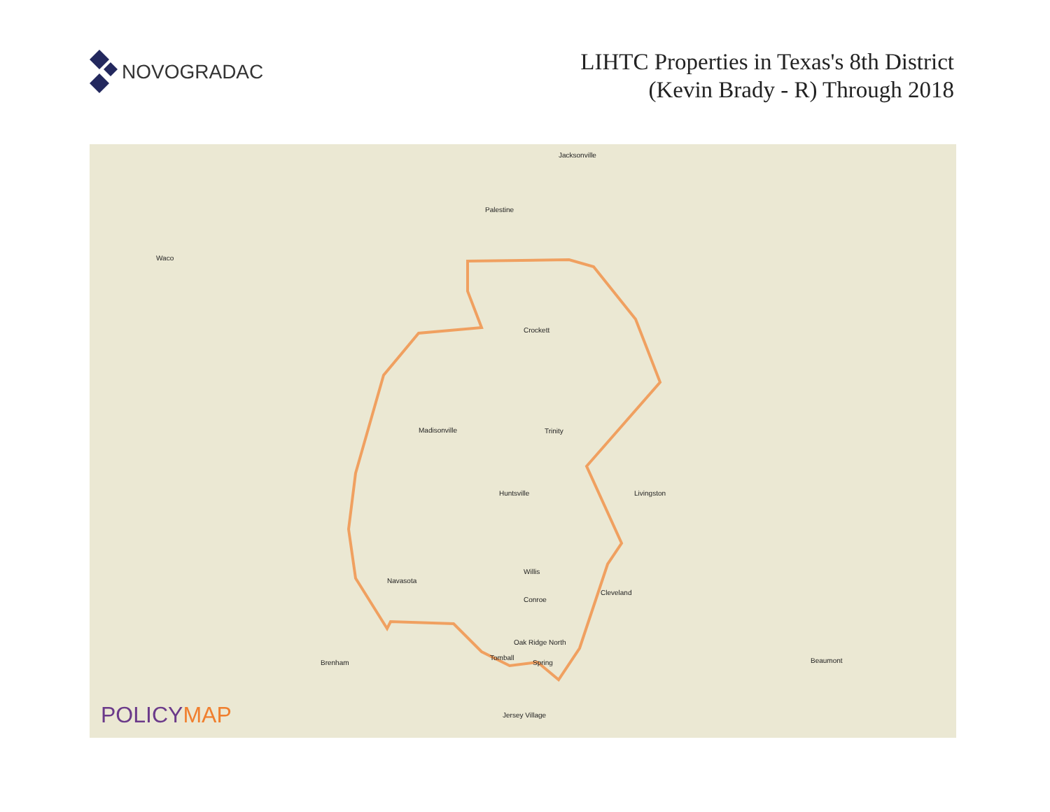NOVOGRADAC
LIHTC Properties in Texas's 8th District
(Kevin Brady - R) Through 2018
Jacksonville
Palestine
Crockett
Madisonville Trinity
Huntsville
Willis
Conroe
Navasota
Oak Ridge North
Tomball
Spring
Cleveland
Livingston
Waco
Beaumont Brenham
Jersey Village
POLICYMAP